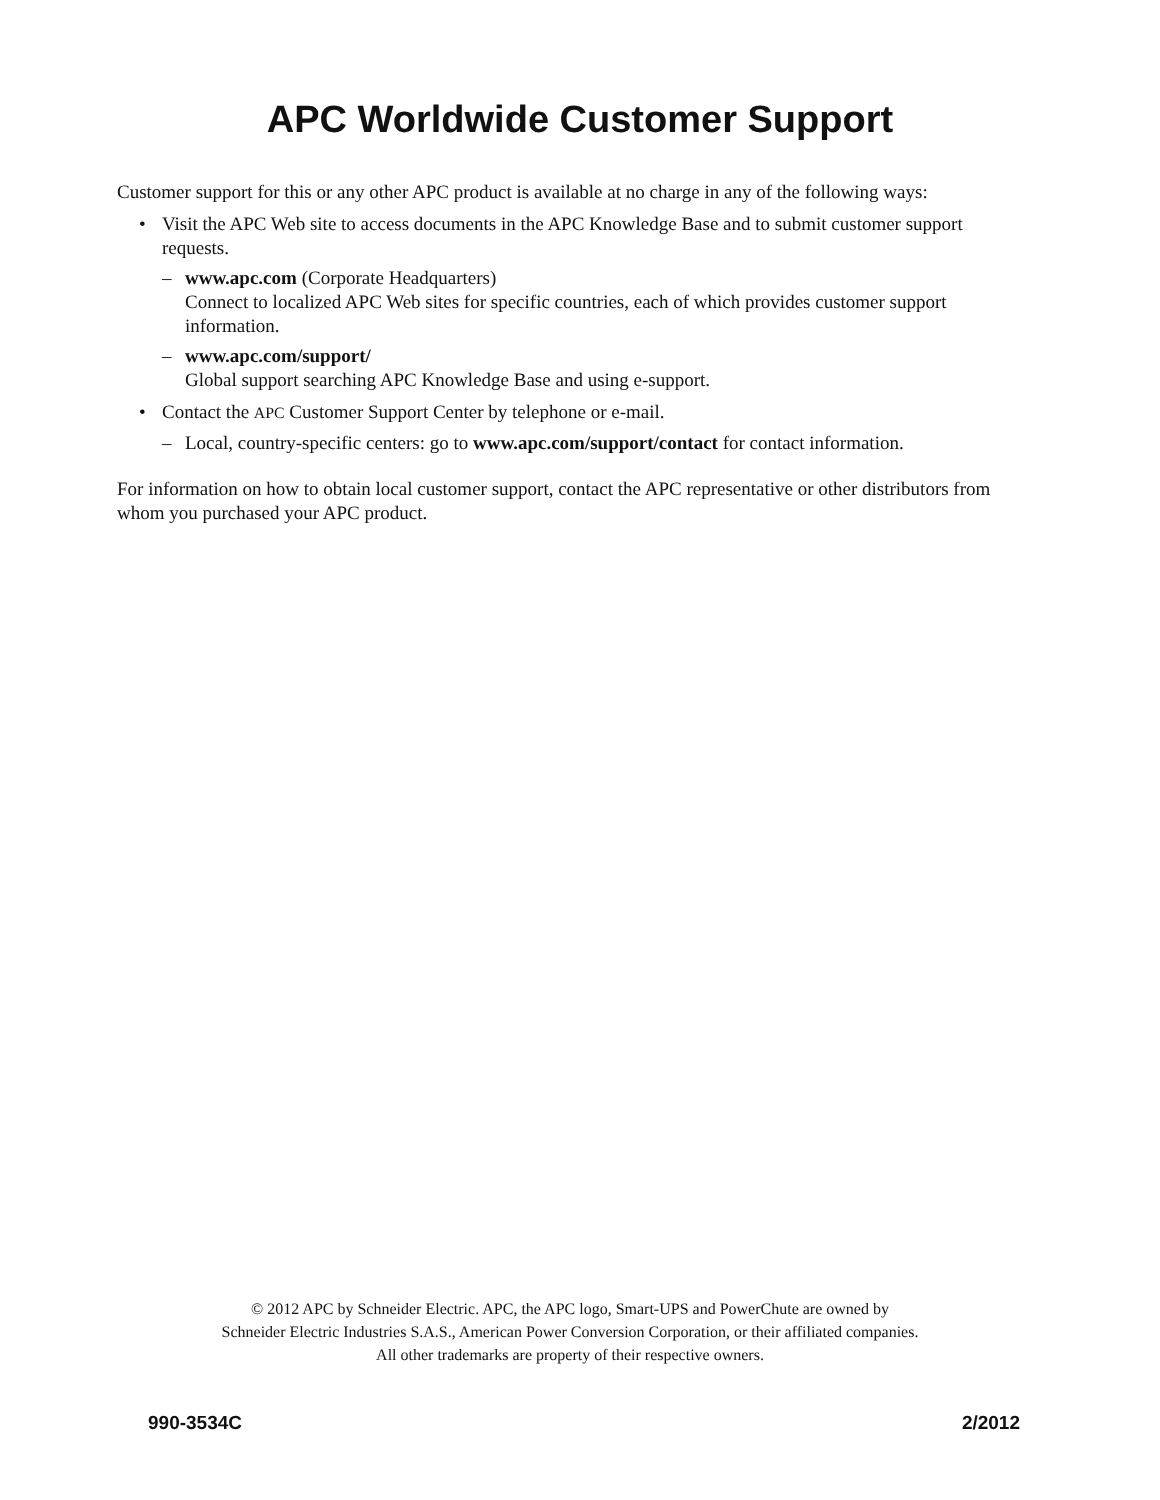APC Worldwide Customer Support
Customer support for this or any other APC product is available at no charge in any of the following ways:
• Visit the APC Web site to access documents in the APC Knowledge Base and to submit customer support requests.
– www.apc.com (Corporate Headquarters)
Connect to localized APC Web sites for specific countries, each of which provides customer support information.
– www.apc.com/support/
Global support searching APC Knowledge Base and using e-support.
• Contact the APC Customer Support Center by telephone or e-mail.
– Local, country-specific centers: go to www.apc.com/support/contact for contact information.
For information on how to obtain local customer support, contact the APC representative or other distributors from whom you purchased your APC product.
© 2012 APC by Schneider Electric. APC, the APC logo, Smart-UPS and PowerChute are owned by
Schneider Electric Industries S.A.S., American Power Conversion Corporation, or their affiliated companies.
All other trademarks are property of their respective owners.
990-3534C 2/2012